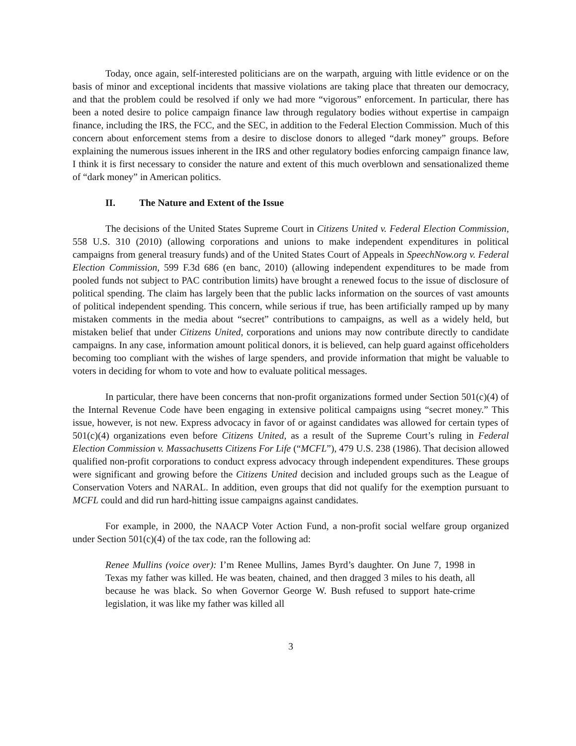Today, once again, self-interested politicians are on the warpath, arguing with little evidence or on the basis of minor and exceptional incidents that massive violations are taking place that threaten our democracy, and that the problem could be resolved if only we had more “vigorous” enforcement. In particular, there has been a noted desire to police campaign finance law through regulatory bodies without expertise in campaign finance, including the IRS, the FCC, and the SEC, in addition to the Federal Election Commission. Much of this concern about enforcement stems from a desire to disclose donors to alleged “dark money” groups. Before explaining the numerous issues inherent in the IRS and other regulatory bodies enforcing campaign finance law, I think it is first necessary to consider the nature and extent of this much overblown and sensationalized theme of “dark money” in American politics.
II. The Nature and Extent of the Issue
The decisions of the United States Supreme Court in Citizens United v. Federal Election Commission, 558 U.S. 310 (2010) (allowing corporations and unions to make independent expenditures in political campaigns from general treasury funds) and of the United States Court of Appeals in SpeechNow.org v. Federal Election Commission, 599 F.3d 686 (en banc, 2010) (allowing independent expenditures to be made from pooled funds not subject to PAC contribution limits) have brought a renewed focus to the issue of disclosure of political spending. The claim has largely been that the public lacks information on the sources of vast amounts of political independent spending. This concern, while serious if true, has been artificially ramped up by many mistaken comments in the media about “secret” contributions to campaigns, as well as a widely held, but mistaken belief that under Citizens United, corporations and unions may now contribute directly to candidate campaigns. In any case, information amount political donors, it is believed, can help guard against officeholders becoming too compliant with the wishes of large spenders, and provide information that might be valuable to voters in deciding for whom to vote and how to evaluate political messages.
In particular, there have been concerns that non-profit organizations formed under Section 501(c)(4) of the Internal Revenue Code have been engaging in extensive political campaigns using “secret money.” This issue, however, is not new. Express advocacy in favor of or against candidates was allowed for certain types of 501(c)(4) organizations even before Citizens United, as a result of the Supreme Court’s ruling in Federal Election Commission v. Massachusetts Citizens For Life (“MCFL”), 479 U.S. 238 (1986). That decision allowed qualified non-profit corporations to conduct express advocacy through independent expenditures. These groups were significant and growing before the Citizens United decision and included groups such as the League of Conservation Voters and NARAL. In addition, even groups that did not qualify for the exemption pursuant to MCFL could and did run hard-hitting issue campaigns against candidates.
For example, in 2000, the NAACP Voter Action Fund, a non-profit social welfare group organized under Section 501(c)(4) of the tax code, ran the following ad:
Renee Mullins (voice over): I’m Renee Mullins, James Byrd’s daughter. On June 7, 1998 in Texas my father was killed. He was beaten, chained, and then dragged 3 miles to his death, all because he was black. So when Governor George W. Bush refused to support hate-crime legislation, it was like my father was killed all
3